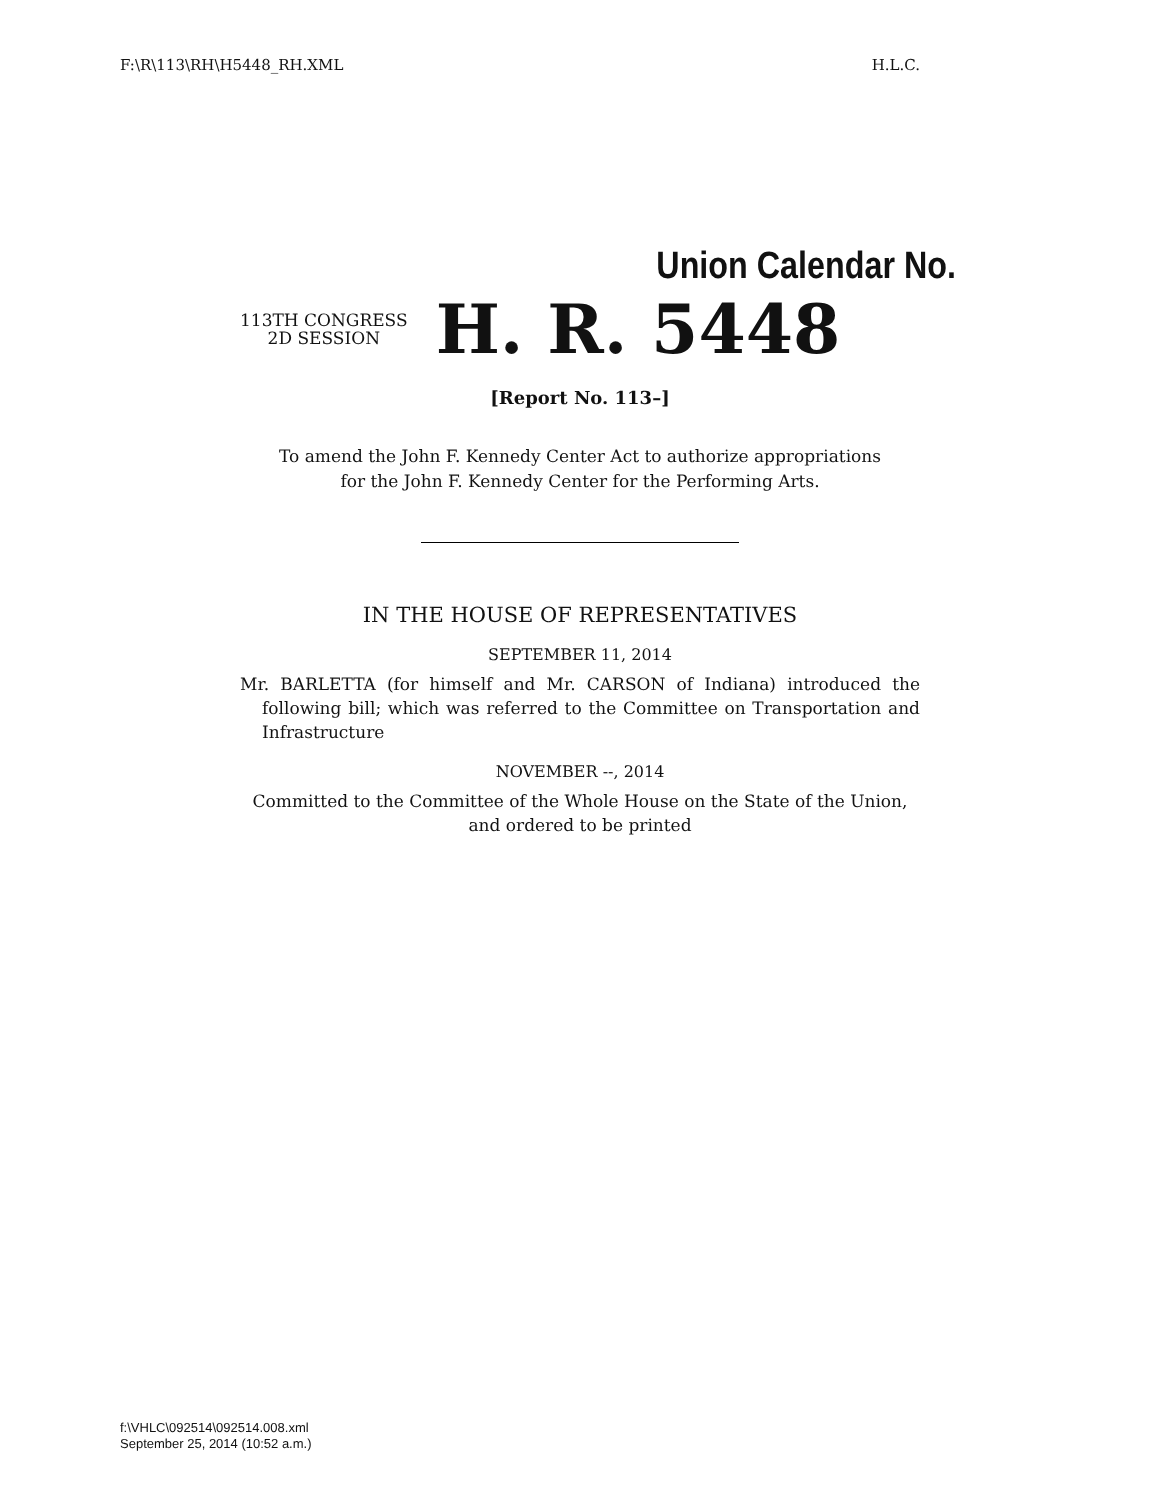F:\R\113\RH\H5448_RH.XML H.L.C.
Union Calendar No.
113TH CONGRESS
2D SESSION
H. R. 5448
[Report No. 113–]
To amend the John F. Kennedy Center Act to authorize appropriations
for the John F. Kennedy Center for the Performing Arts.
IN THE HOUSE OF REPRESENTATIVES
SEPTEMBER 11, 2014
Mr. BARLETTA (for himself and Mr. CARSON of Indiana) introduced the following bill; which was referred to the Committee on Transportation and Infrastructure
NOVEMBER --, 2014
Committed to the Committee of the Whole House on the State of the Union, and ordered to be printed
f:\VHLC\092514\092514.008.xml
September 25, 2014 (10:52 a.m.)